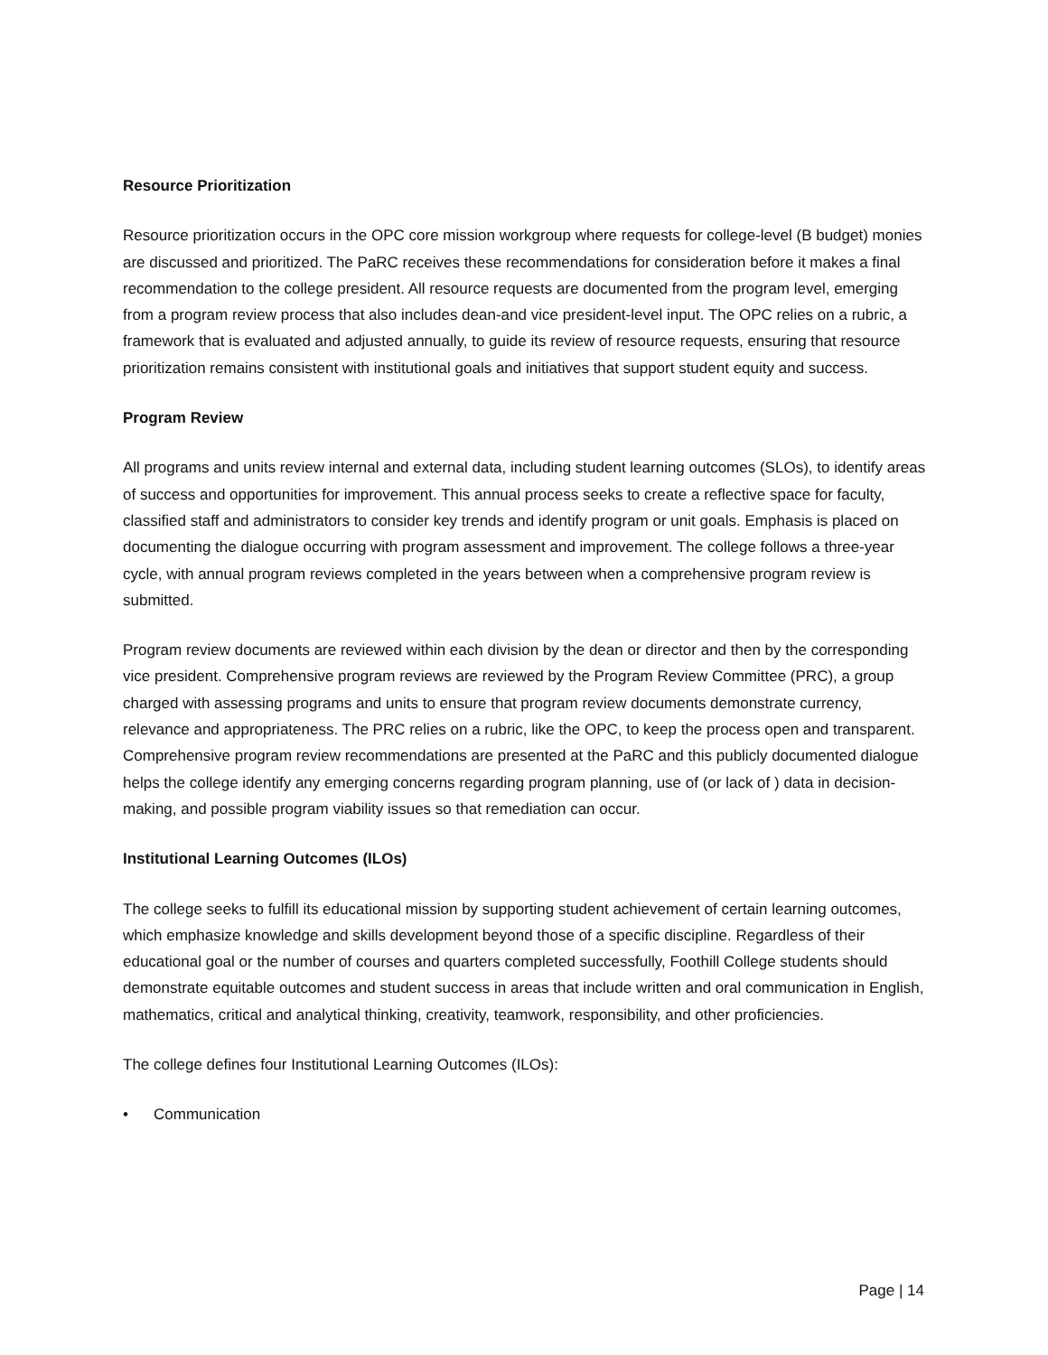Resource Prioritization
Resource prioritization occurs in the OPC core mission workgroup where requests for college-level (B budget) monies are discussed and prioritized. The PaRC receives these recommendations for consideration before it makes a final recommendation to the college president. All resource requests are documented from the program level, emerging from a program review process that also includes dean-and vice president-level input. The OPC relies on a rubric, a framework that is evaluated and adjusted annually, to guide its review of resource requests, ensuring that resource prioritization remains consistent with institutional goals and initiatives that support student equity and success.
Program Review
All programs and units review internal and external data, including student learning outcomes (SLOs), to identify areas of success and opportunities for improvement. This annual process seeks to create a reflective space for faculty, classified staff and administrators to consider key trends and identify program or unit goals. Emphasis is placed on documenting the dialogue occurring with program assessment and improvement. The college follows a three-year cycle, with annual program reviews completed in the years between when a comprehensive program review is submitted.
Program review documents are reviewed within each division by the dean or director and then by the corresponding vice president. Comprehensive program reviews are reviewed by the Program Review Committee (PRC), a group charged with assessing programs and units to ensure that program review documents demonstrate currency, relevance and appropriateness. The PRC relies on a rubric, like the OPC, to keep the process open and transparent. Comprehensive program review recommendations are presented at the PaRC and this publicly documented dialogue helps the college identify any emerging concerns regarding program planning, use of (or lack of ) data in decision-making, and possible program viability issues so that remediation can occur.
Institutional Learning Outcomes (ILOs)
The college seeks to fulfill its educational mission by supporting student achievement of certain learning outcomes, which emphasize knowledge and skills development beyond those of a specific discipline. Regardless of their educational goal or the number of courses and quarters completed successfully, Foothill College students should demonstrate equitable outcomes and student success in areas that include written and oral communication in English, mathematics, critical and analytical thinking, creativity, teamwork, responsibility, and other proficiencies.
The college defines four Institutional Learning Outcomes (ILOs):
• Communication
Page | 14